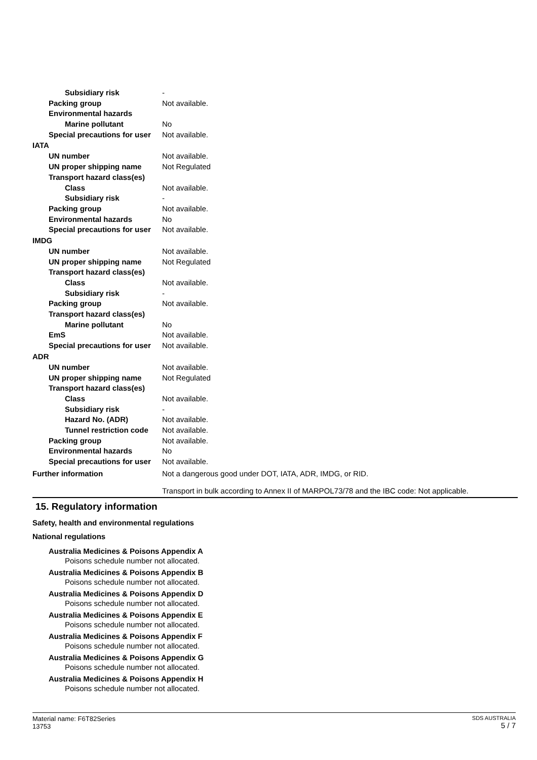Subsidiary risk -
Packing group Not available.
Environmental hazards
Marine pollutant No
Special precautions for user
Not available.
IATA
UN number Not available.
UN proper shipping name Not Regulated
Transport hazard class(es)
Class Not available.
Subsidiary risk -
Packing group Not available.
Environmental hazards No
Special precautions for user
Not available.
IMDG
UN number Not available.
UN proper shipping name Not Regulated
Transport hazard class(es)
Class Not available.
Subsidiary risk -
Packing group Not available.
Transport hazard class(es)
Marine pollutant No
EmS Not available.
Special precautions for user
Not available.
ADR
UN number Not available.
UN proper shipping name Not Regulated
Transport hazard class(es)
Class Not available.
Subsidiary risk -
Hazard No. (ADR) Not available.
Tunnel restriction code
Not available.
Packing group Not available.
Environmental hazards No
Special precautions for user
Not available.
Further information Not a dangerous good under DOT, IATA, ADR, IMDG, or RID.
Transport in bulk according to Annex II of MARPOL73/78 and the IBC code: Not applicable.
15. Regulatory information
Safety, health and environmental regulations
National regulations
Australia Medicines & Poisons Appendix A
Poisons schedule number not allocated.
Australia Medicines & Poisons Appendix B
Poisons schedule number not allocated.
Australia Medicines & Poisons Appendix D
Poisons schedule number not allocated.
Australia Medicines & Poisons Appendix E
Poisons schedule number not allocated.
Australia Medicines & Poisons Appendix F
Poisons schedule number not allocated.
Australia Medicines & Poisons Appendix G
Poisons schedule number not allocated.
Australia Medicines & Poisons Appendix H
Poisons schedule number not allocated.
Material name: F6T82Series
13753
SDS AUSTRALIA
5 / 7